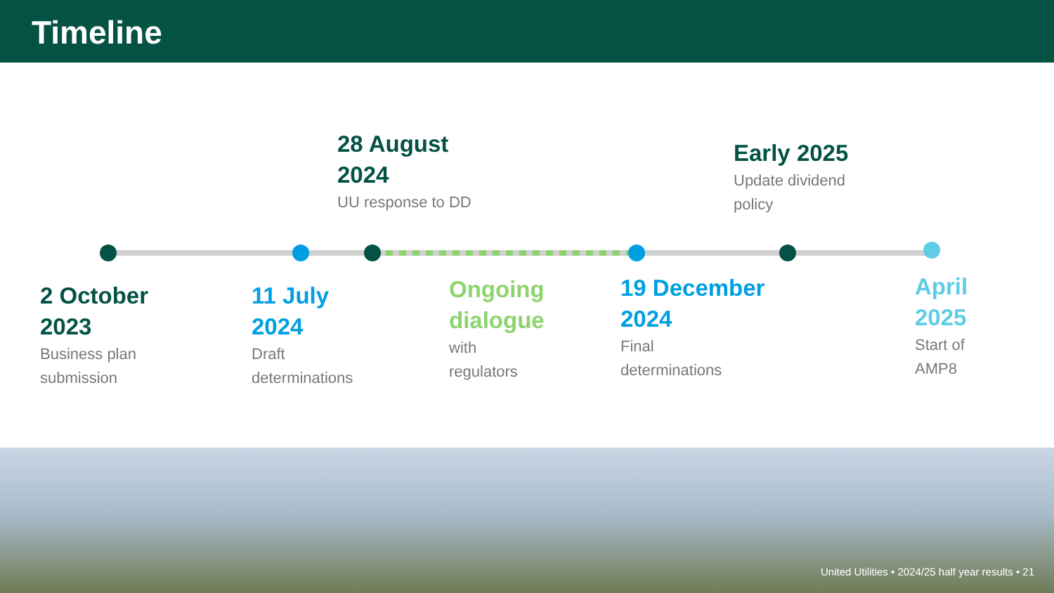Timeline
28 August
2024
UU response to DD
Early 2025
Update dividend
policy
2 October
2023
Business plan
submission
11 July
2024
Draft
determinations
Ongoing
dialogue
with
regulators
19 December
2024
Final
determinations
April
2025
Start of
AMP8
United Utilities • 2024/25 half year results • 21